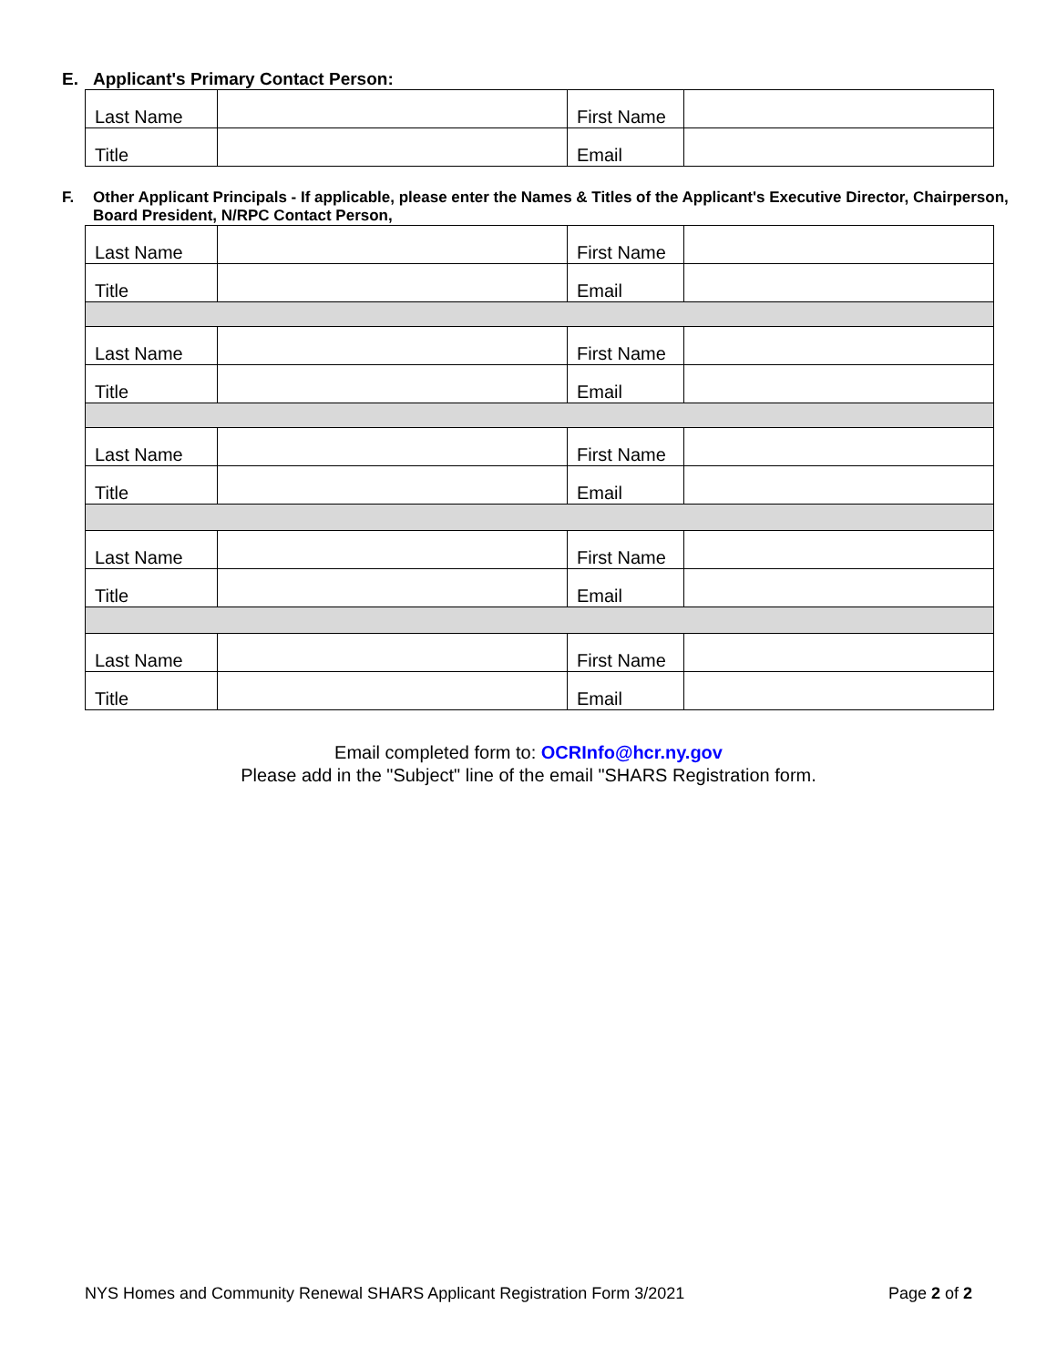E. Applicant's Primary Contact Person:
| Last Name | | First Name | |
| Title | | Email | |
F. Other Applicant Principals - If applicable, please enter the Names & Titles of the Applicant's Executive Director, Chairperson, Board President, N/RPC Contact Person,
| Last Name | | First Name | |
| Title | | Email | |
| Last Name | | First Name | |
| Title | | Email | |
| Last Name | | First Name | |
| Title | | Email | |
| Last Name | | First Name | |
| Title | | Email | |
| Last Name | | First Name | |
| Title | | Email | |
Email completed form to: OCRInfo@hcr.ny.gov
Please add in the "Subject" line of the email "SHARS Registration form.
NYS Homes and Community Renewal SHARS Applicant Registration Form 3/2021 Page 2 of 2